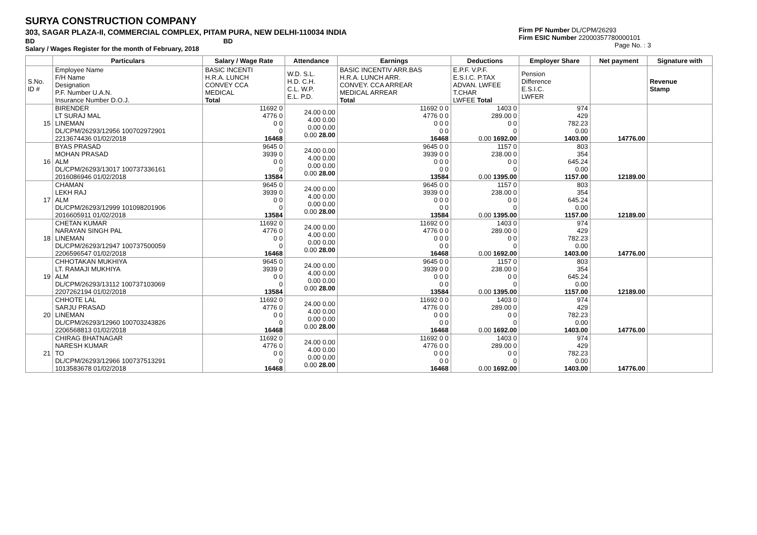SURYA CONSTRUCTION COMPANY
303, SAGAR PLAZA-II, COMMERCIAL COMPLEX, PITAM PURA, NEW DELHI-110034 INDIA
BD BD
Salary / Wages Register for the month of February, 2018
Firm PF Number DL/CPM/26293
Firm ESIC Number 22000357780000101
Page No. : 3
| | Particulars | Salary / Wage Rate | Attendance | Earnings | Deductions | Employer Share | Net payment | Signature with |
| --- | --- | --- | --- | --- | --- | --- | --- | --- |
| S.No. ID # | Employee Name F/H Name Designation P.F. Number U.A.N. Insurance Number D.O.J. | BASIC INCENTI H.R.A. LUNCH CONVEY CCA MEDICAL Total | W.D. S.L. H.D. C.H. C.L. W.P. E.L. P.D. | BASIC INCENTIV ARR.BAS H.R.A. LUNCH ARR. CONVEY. CCA ARREAR MEDICAL ARREAR Total | E.P.F. V.P.F. E.S.I.C. P.TAX ADVAN. LWFEE T.CHAR LWFEE Total | Pension Difference E.S.I.C. LWFER | | Revenue Stamp |
| 15 | BIRENDER LT SURAJ MAL LINEMAN DL/CPM/26293/12956 100702972901 2213674436 01/02/2018 | 11692 0 4776 0 0 0 0 16468 | 24.00 0.00 4.00 0.00 0.00 0.00 0.00 28.00 | 11692 0 0 4776 0 0 0 0 0 0 0 16468 | 1403 0 289.00 0 0 0 0 0.00 1692.00 | 974 429 782.23 0.00 1403.00 | 14776.00 | |
| 16 | BYAS PRASAD MOHAN PRASAD ALM DL/CPM/26293/13017 100737336161 2016086946 01/02/2018 | 9645 0 3939 0 0 0 0 13584 | 24.00 0.00 4.00 0.00 0.00 0.00 0.00 28.00 | 9645 0 0 3939 0 0 0 0 0 0 0 13584 | 1157 0 238.00 0 0 0 0 0.00 1395.00 | 803 354 645.24 0.00 1157.00 | 12189.00 | |
| 17 | CHAMAN LEKH RAJ ALM DL/CPM/26293/12999 101098201906 2016605911 01/02/2018 | 9645 0 3939 0 0 0 0 13584 | 24.00 0.00 4.00 0.00 0.00 0.00 0.00 28.00 | 9645 0 0 3939 0 0 0 0 0 0 0 13584 | 1157 0 238.00 0 0 0 0 0.00 1395.00 | 803 354 645.24 0.00 1157.00 | 12189.00 | |
| 18 | CHETAN KUMAR NARAYAN SINGH PAL LINEMAN DL/CPM/26293/12947 100737500059 2206596547 01/02/2018 | 11692 0 4776 0 0 0 0 16468 | 24.00 0.00 4.00 0.00 0.00 0.00 0.00 28.00 | 11692 0 0 4776 0 0 0 0 0 0 0 16468 | 1403 0 289.00 0 0 0 0 0.00 1692.00 | 974 429 782.23 0.00 1403.00 | 14776.00 | |
| 19 | CHHOTAKAN MUKHIYA LT. RAMAJI MUKHIYA ALM DL/CPM/26293/13112 100737103069 2207262194 01/02/2018 | 9645 0 3939 0 0 0 0 13584 | 24.00 0.00 4.00 0.00 0.00 0.00 0.00 28.00 | 9645 0 0 3939 0 0 0 0 0 0 0 13584 | 1157 0 238.00 0 0 0 0 0.00 1395.00 | 803 354 645.24 0.00 1157.00 | 12189.00 | |
| 20 | CHHOTE LAL SARJU PRASAD LINEMAN DL/CPM/26293/12960 100703243826 2206568813 01/02/2018 | 11692 0 4776 0 0 0 0 16468 | 24.00 0.00 4.00 0.00 0.00 0.00 0.00 28.00 | 11692 0 0 4776 0 0 0 0 0 0 0 16468 | 1403 0 289.00 0 0 0 0 0.00 1692.00 | 974 429 782.23 0.00 1403.00 | 14776.00 | |
| 21 | CHIRAG BHATNAGAR NARESH KUMAR TO DL/CPM/26293/12966 100737513291 1013583678 01/02/2018 | 11692 0 4776 0 0 0 0 16468 | 24.00 0.00 4.00 0.00 0.00 0.00 0.00 28.00 | 11692 0 0 4776 0 0 0 0 0 0 0 16468 | 1403 0 289.00 0 0 0 0 0.00 1692.00 | 974 429 782.23 0.00 1403.00 | 14776.00 | |